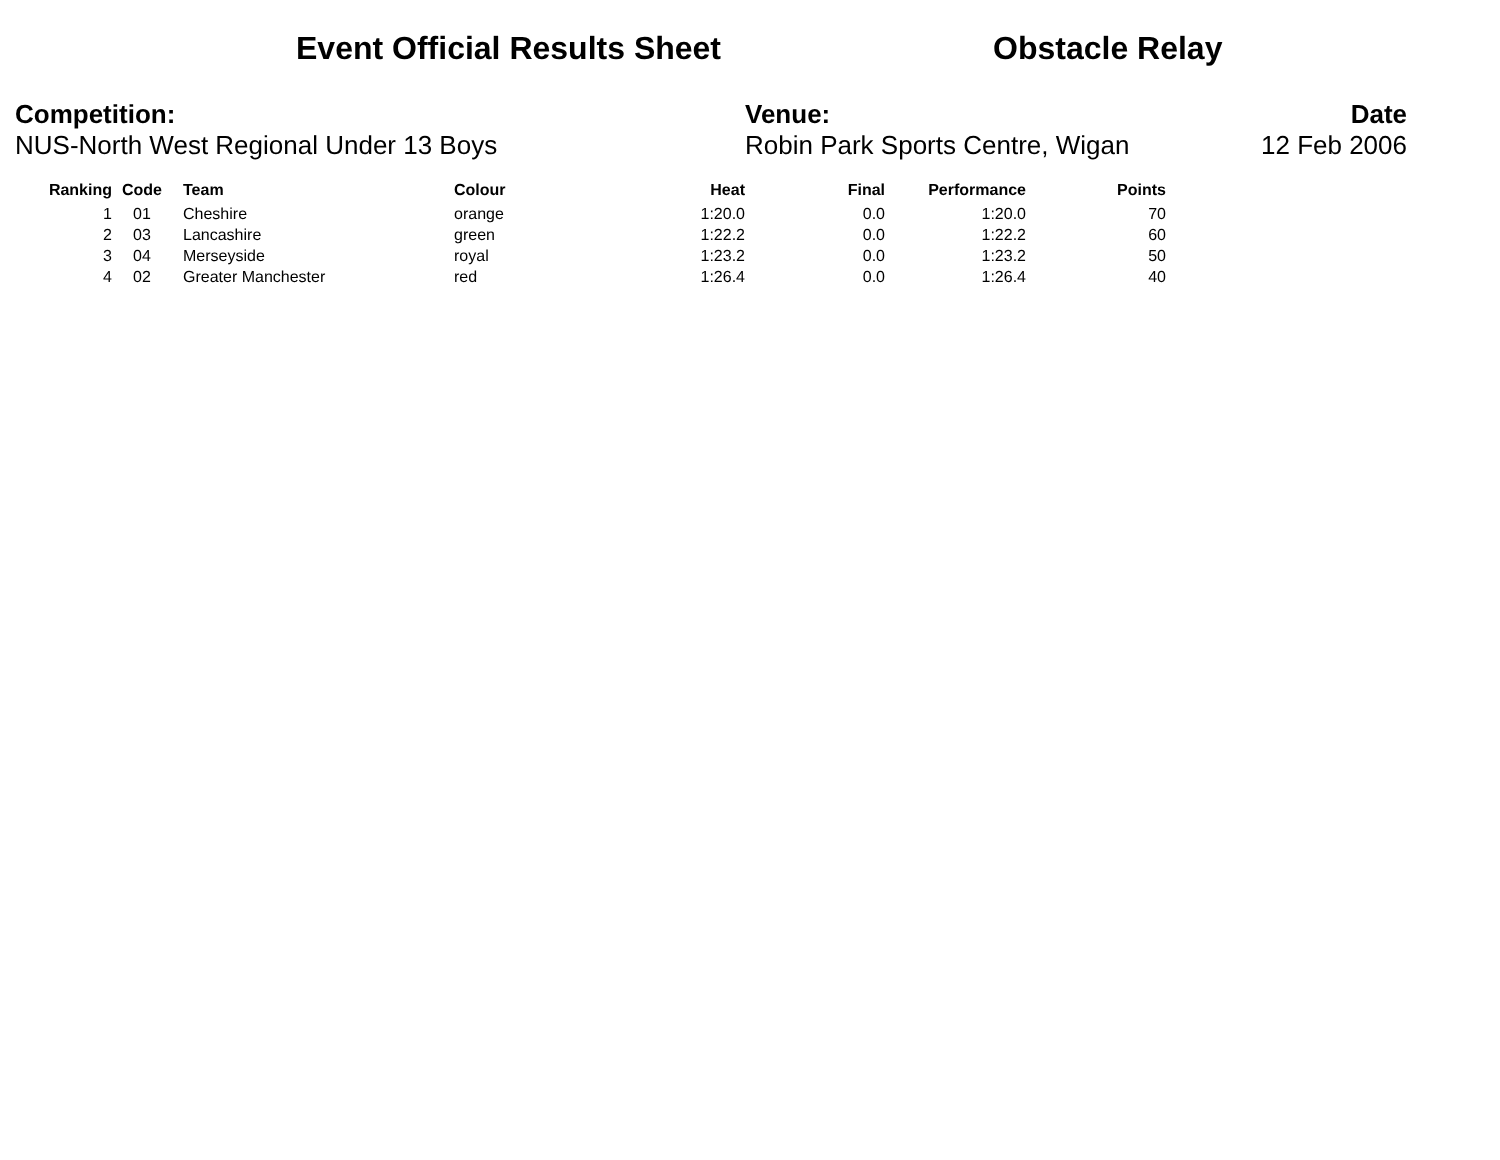Event Official Results Sheet Obstacle Relay
Competition:
NUS-North West Regional Under 13 Boys
Venue:
Robin Park Sports Centre, Wigan
Date
12 Feb 2006
| Ranking | Code | Team | Colour | Heat | Final | Performance | Points |
| --- | --- | --- | --- | --- | --- | --- | --- |
| 1 | 01 | Cheshire | orange | 1:20.0 | 0.0 | 1:20.0 | 70 |
| 2 | 03 | Lancashire | green | 1:22.2 | 0.0 | 1:22.2 | 60 |
| 3 | 04 | Merseyside | royal | 1:23.2 | 0.0 | 1:23.2 | 50 |
| 4 | 02 | Greater Manchester | red | 1:26.4 | 0.0 | 1:26.4 | 40 |